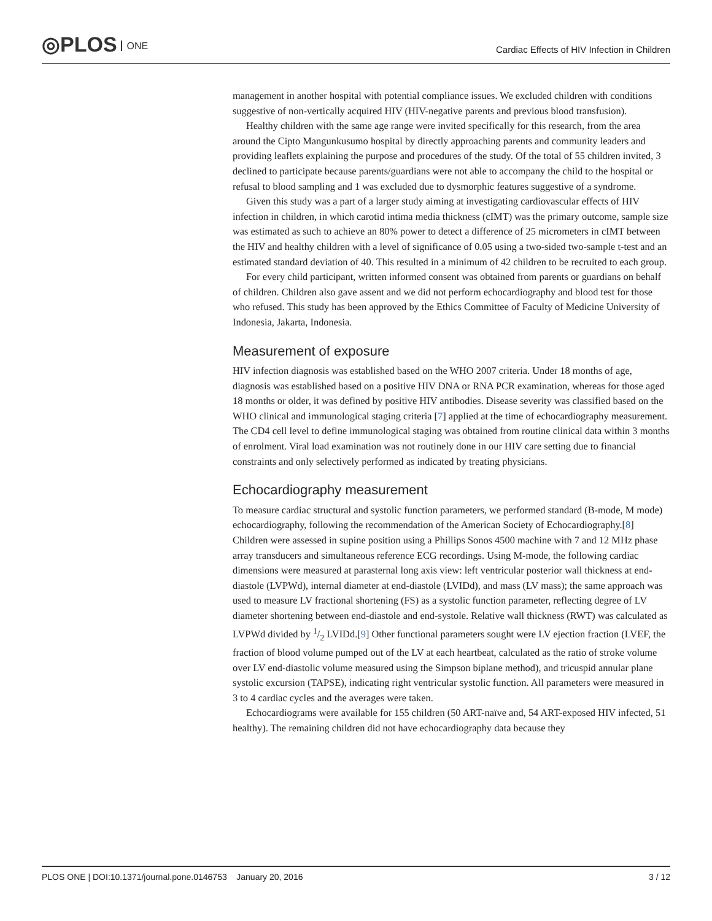◎PLOS ONE
Cardiac Effects of HIV Infection in Children
management in another hospital with potential compliance issues. We excluded children with conditions suggestive of non-vertically acquired HIV (HIV-negative parents and previous blood transfusion).
Healthy children with the same age range were invited specifically for this research, from the area around the Cipto Mangunkusumo hospital by directly approaching parents and community leaders and providing leaflets explaining the purpose and procedures of the study. Of the total of 55 children invited, 3 declined to participate because parents/guardians were not able to accompany the child to the hospital or refusal to blood sampling and 1 was excluded due to dysmorphic features suggestive of a syndrome.
Given this study was a part of a larger study aiming at investigating cardiovascular effects of HIV infection in children, in which carotid intima media thickness (cIMT) was the primary outcome, sample size was estimated as such to achieve an 80% power to detect a difference of 25 micrometers in cIMT between the HIV and healthy children with a level of significance of 0.05 using a two-sided two-sample t-test and an estimated standard deviation of 40. This resulted in a minimum of 42 children to be recruited to each group.
For every child participant, written informed consent was obtained from parents or guardians on behalf of children. Children also gave assent and we did not perform echocardiography and blood test for those who refused. This study has been approved by the Ethics Committee of Faculty of Medicine University of Indonesia, Jakarta, Indonesia.
Measurement of exposure
HIV infection diagnosis was established based on the WHO 2007 criteria. Under 18 months of age, diagnosis was established based on a positive HIV DNA or RNA PCR examination, whereas for those aged 18 months or older, it was defined by positive HIV antibodies. Disease severity was classified based on the WHO clinical and immunological staging criteria [7] applied at the time of echocardiography measurement. The CD4 cell level to define immunological staging was obtained from routine clinical data within 3 months of enrolment. Viral load examination was not routinely done in our HIV care setting due to financial constraints and only selectively performed as indicated by treating physicians.
Echocardiography measurement
To measure cardiac structural and systolic function parameters, we performed standard (B-mode, M mode) echocardiography, following the recommendation of the American Society of Echocardiography.[8] Children were assessed in supine position using a Phillips Sonos 4500 machine with 7 and 12 MHz phase array transducers and simultaneous reference ECG recordings. Using M-mode, the following cardiac dimensions were measured at parasternal long axis view: left ventricular posterior wall thickness at end-diastole (LVPWd), internal diameter at end-diastole (LVIDd), and mass (LV mass); the same approach was used to measure LV fractional shortening (FS) as a systolic function parameter, reflecting degree of LV diameter shortening between end-diastole and end-systole. Relative wall thickness (RWT) was calculated as LVPWd divided by 1/2 LVIDd.[9] Other functional parameters sought were LV ejection fraction (LVEF, the fraction of blood volume pumped out of the LV at each heartbeat, calculated as the ratio of stroke volume over LV end-diastolic volume measured using the Simpson biplane method), and tricuspid annular plane systolic excursion (TAPSE), indicating right ventricular systolic function. All parameters were measured in 3 to 4 cardiac cycles and the averages were taken.
Echocardiograms were available for 155 children (50 ART-naïve and, 54 ART-exposed HIV infected, 51 healthy). The remaining children did not have echocardiography data because they
PLOS ONE | DOI:10.1371/journal.pone.0146753 January 20, 2016 3 / 12